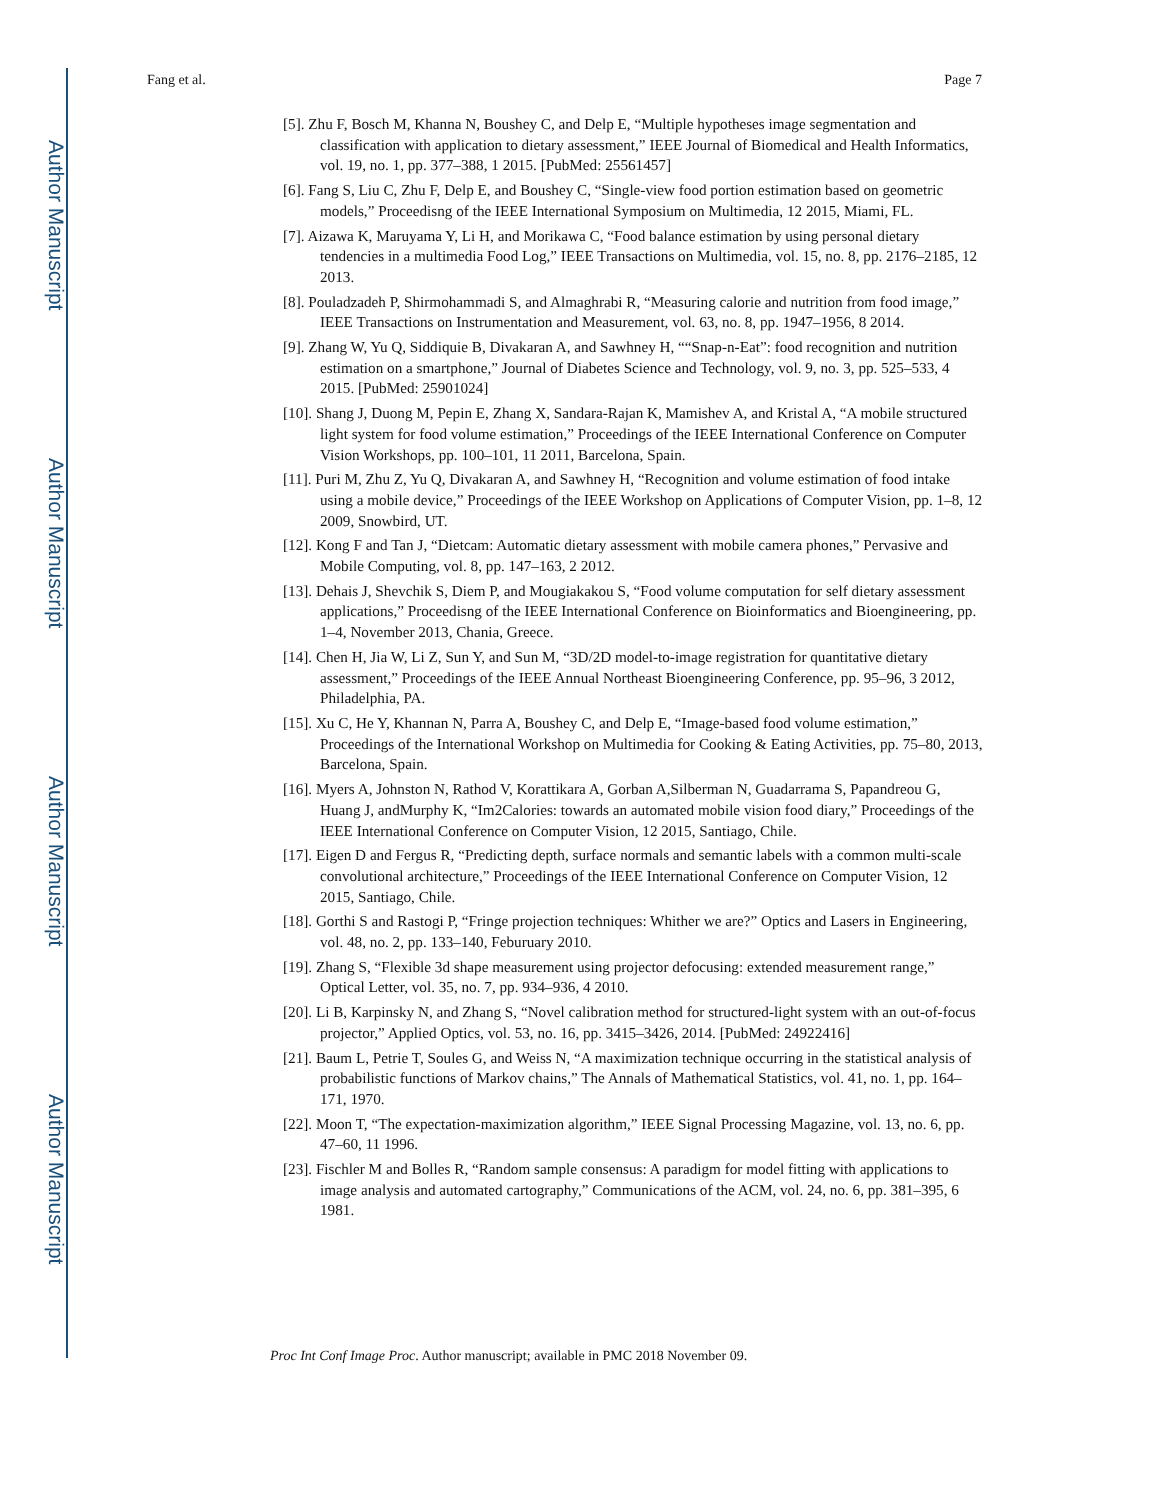Author Manuscript
Author Manuscript
Author Manuscript
Author Manuscript
Fang et al. Page 7
[5]. Zhu F, Bosch M, Khanna N, Boushey C, and Delp E, “Multiple hypotheses image segmentation and classification with application to dietary assessment,” IEEE Journal of Biomedical and Health Informatics, vol. 19, no. 1, pp. 377–388, 1 2015. [PubMed: 25561457]
[6]. Fang S, Liu C, Zhu F, Delp E, and Boushey C, “Single-view food portion estimation based on geometric models,” Proceedisng of the IEEE International Symposium on Multimedia, 12 2015, Miami, FL.
[7]. Aizawa K, Maruyama Y, Li H, and Morikawa C, “Food balance estimation by using personal dietary tendencies in a multimedia Food Log,” IEEE Transactions on Multimedia, vol. 15, no. 8, pp. 2176–2185, 12 2013.
[8]. Pouladzadeh P, Shirmohammadi S, and Almaghrabi R, “Measuring calorie and nutrition from food image,” IEEE Transactions on Instrumentation and Measurement, vol. 63, no. 8, pp. 1947–1956, 8 2014.
[9]. Zhang W, Yu Q, Siddiquie B, Divakaran A, and Sawhney H, ““Snap-n-Eat”: food recognition and nutrition estimation on a smartphone,” Journal of Diabetes Science and Technology, vol. 9, no. 3, pp. 525–533, 4 2015. [PubMed: 25901024]
[10]. Shang J, Duong M, Pepin E, Zhang X, Sandara-Rajan K, Mamishev A, and Kristal A, “A mobile structured light system for food volume estimation,” Proceedings of the IEEE International Conference on Computer Vision Workshops, pp. 100–101, 11 2011, Barcelona, Spain.
[11]. Puri M, Zhu Z, Yu Q, Divakaran A, and Sawhney H, “Recognition and volume estimation of food intake using a mobile device,” Proceedings of the IEEE Workshop on Applications of Computer Vision, pp. 1–8, 12 2009, Snowbird, UT.
[12]. Kong F and Tan J, “Dietcam: Automatic dietary assessment with mobile camera phones,” Pervasive and Mobile Computing, vol. 8, pp. 147–163, 2 2012.
[13]. Dehais J, Shevchik S, Diem P, and Mougiakakou S, “Food volume computation for self dietary assessment applications,” Proceedisng of the IEEE International Conference on Bioinformatics and Bioengineering, pp. 1–4, November 2013, Chania, Greece.
[14]. Chen H, Jia W, Li Z, Sun Y, and Sun M, “3D/2D model-to-image registration for quantitative dietary assessment,” Proceedings of the IEEE Annual Northeast Bioengineering Conference, pp. 95–96, 3 2012, Philadelphia, PA.
[15]. Xu C, He Y, Khannan N, Parra A, Boushey C, and Delp E, “Image-based food volume estimation,” Proceedings of the International Workshop on Multimedia for Cooking & Eating Activities, pp. 75–80, 2013, Barcelona, Spain.
[16]. Myers A, Johnston N, Rathod V, Korattikara A, Gorban A,Silberman N, Guadarrama S, Papandreou G, Huang J, andMurphy K, “Im2Calories: towards an automated mobile vision food diary,” Proceedings of the IEEE International Conference on Computer Vision, 12 2015, Santiago, Chile.
[17]. Eigen D and Fergus R, “Predicting depth, surface normals and semantic labels with a common multi-scale convolutional architecture,” Proceedings of the IEEE International Conference on Computer Vision, 12 2015, Santiago, Chile.
[18]. Gorthi S and Rastogi P, “Fringe projection techniques: Whither we are?” Optics and Lasers in Engineering, vol. 48, no. 2, pp. 133–140, Feburuary 2010.
[19]. Zhang S, “Flexible 3d shape measurement using projector defocusing: extended measurement range,” Optical Letter, vol. 35, no. 7, pp. 934–936, 4 2010.
[20]. Li B, Karpinsky N, and Zhang S, “Novel calibration method for structured-light system with an out-of-focus projector,” Applied Optics, vol. 53, no. 16, pp. 3415–3426, 2014. [PubMed: 24922416]
[21]. Baum L, Petrie T, Soules G, and Weiss N, “A maximization technique occurring in the statistical analysis of probabilistic functions of Markov chains,” The Annals of Mathematical Statistics, vol. 41, no. 1, pp. 164–171, 1970.
[22]. Moon T, “The expectation-maximization algorithm,” IEEE Signal Processing Magazine, vol. 13, no. 6, pp. 47–60, 11 1996.
[23]. Fischler M and Bolles R, “Random sample consensus: A paradigm for model fitting with applications to image analysis and automated cartography,” Communications of the ACM, vol. 24, no. 6, pp. 381–395, 6 1981.
Proc Int Conf Image Proc. Author manuscript; available in PMC 2018 November 09.